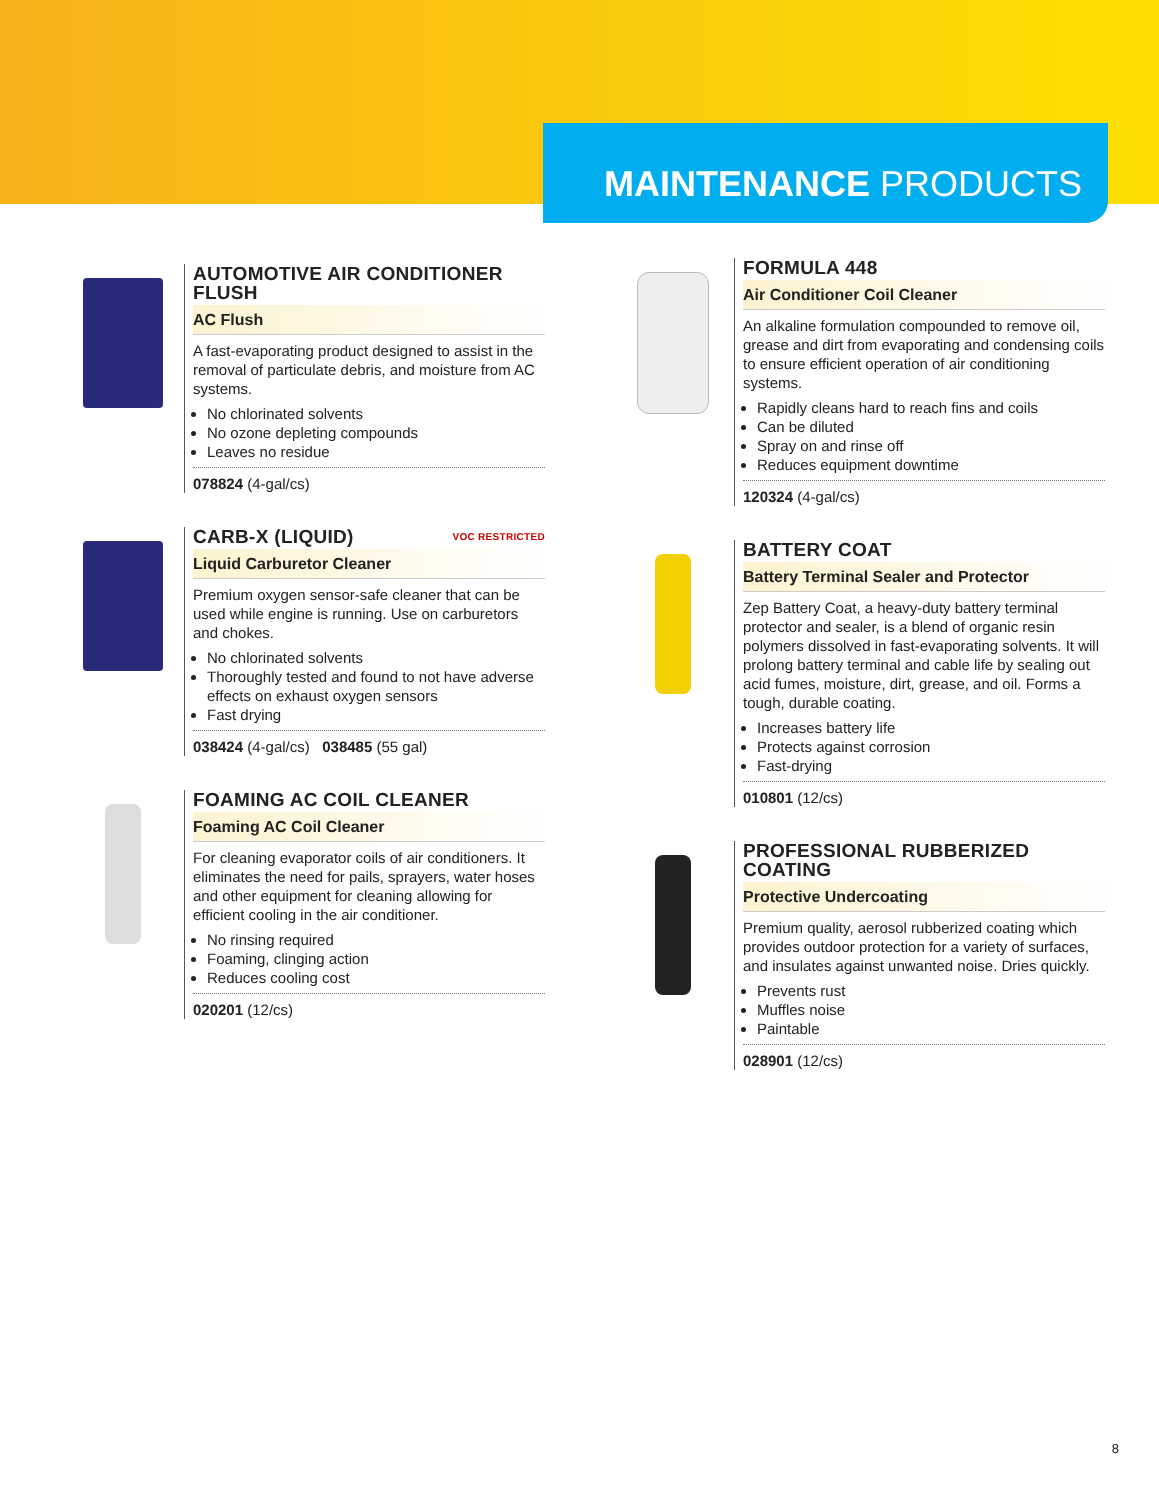MAINTENANCE PRODUCTS
AUTOMOTIVE AIR CONDITIONER FLUSH
AC Flush
A fast-evaporating product designed to assist in the removal of particulate debris, and moisture from AC systems.
No chlorinated solvents
No ozone depleting compounds
Leaves no residue
078824 (4-gal/cs)
CARB-X (LIQUID) VOC RESTRICTED
Liquid Carburetor Cleaner
Premium oxygen sensor-safe cleaner that can be used while engine is running. Use on carburetors and chokes.
No chlorinated solvents
Thoroughly tested and found to not have adverse effects on exhaust oxygen sensors
Fast drying
038424 (4-gal/cs) 038485 (55 gal)
FOAMING AC COIL CLEANER
Foaming AC Coil Cleaner
For cleaning evaporator coils of air conditioners. It eliminates the need for pails, sprayers, water hoses and other equipment for cleaning allowing for efficient cooling in the air conditioner.
No rinsing required
Foaming, clinging action
Reduces cooling cost
020201 (12/cs)
FORMULA 448
Air Conditioner Coil Cleaner
An alkaline formulation compounded to remove oil, grease and dirt from evaporating and condensing coils to ensure efficient operation of air conditioning systems.
Rapidly cleans hard to reach fins and coils
Can be diluted
Spray on and rinse off
Reduces equipment downtime
120324 (4-gal/cs)
BATTERY COAT
Battery Terminal Sealer and Protector
Zep Battery Coat, a heavy-duty battery terminal protector and sealer, is a blend of organic resin polymers dissolved in fast-evaporating solvents. It will prolong battery terminal and cable life by sealing out acid fumes, moisture, dirt, grease, and oil. Forms a tough, durable coating.
Increases battery life
Protects against corrosion
Fast-drying
010801 (12/cs)
PROFESSIONAL RUBBERIZED COATING
Protective Undercoating
Premium quality, aerosol rubberized coating which provides outdoor protection for a variety of surfaces, and insulates against unwanted noise. Dries quickly.
Prevents rust
Muffles noise
Paintable
028901 (12/cs)
8